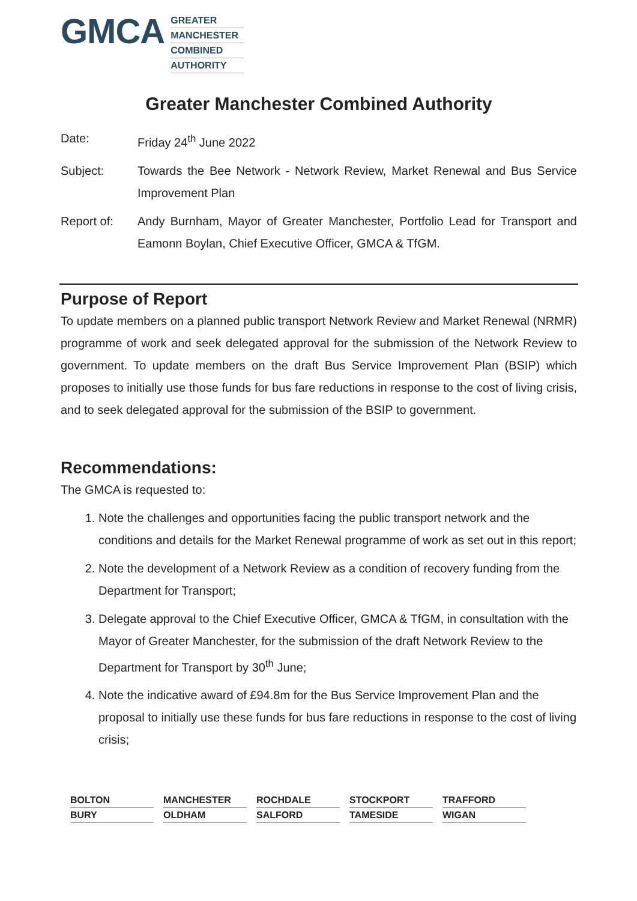GMCA
GREATER
MANCHESTER
COMBINED
AUTHORITY
Greater Manchester Combined Authority
Date: Friday 24<sup>th</sup> June 2022
Subject: Towards the Bee Network - Network Review, Market Renewal and Bus Service Improvement Plan
Report of: Andy Burnham, Mayor of Greater Manchester, Portfolio Lead for Transport and Eamonn Boylan, Chief Executive Officer, GMCA & TfGM.
Purpose of Report
To update members on a planned public transport Network Review and Market Renewal (NRMR) programme of work and seek delegated approval for the submission of the Network Review to government. To update members on the draft Bus Service Improvement Plan (BSIP) which proposes to initially use those funds for bus fare reductions in response to the cost of living crisis, and to seek delegated approval for the submission of the BSIP to government.
Recommendations:
The GMCA is requested to:
1. Note the challenges and opportunities facing the public transport network and the conditions and details for the Market Renewal programme of work as set out in this report;
2. Note the development of a Network Review as a condition of recovery funding from the Department for Transport;
3. Delegate approval to the Chief Executive Officer, GMCA & TfGM, in consultation with the Mayor of Greater Manchester, for the submission of the draft Network Review to the Department for Transport by 30<sup>th</sup> June;
4. Note the indicative award of £94.8m for the Bus Service Improvement Plan and the proposal to initially use these funds for bus fare reductions in response to the cost of living crisis;
BOLTON
BURY
MANCHESTER
OLDHAM
ROCHDALE
SALFORD
STOCKPORT
TAMESIDE
TRAFFORD
WIGAN